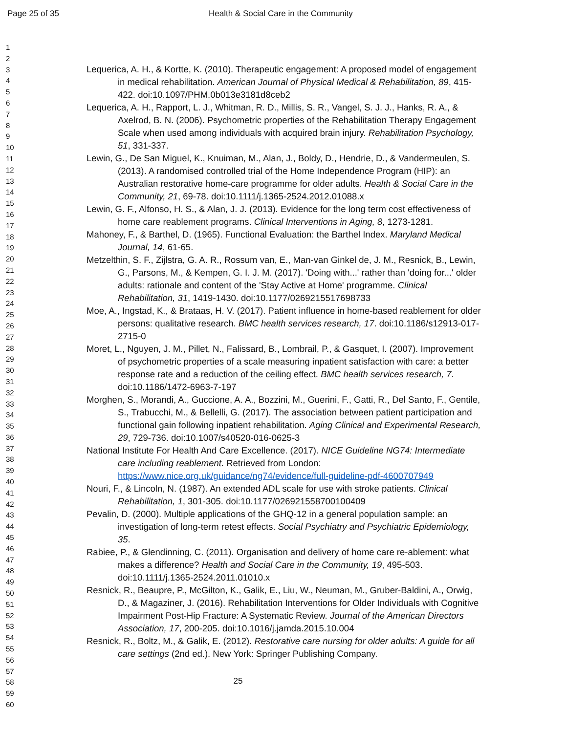Page 25 of 35 Health & Social Care in the Community
1
2
3
4
5
6
7
8
9
10
11
12
13
14
15
16
17
18
19
20
21
22
23
24
25
26
27
28
29
30
31
32
33
34
35
36
37
38
39
40
41
42
43
44
45
46
47
48
49
50
51
52
53
54
55
56
57
58
59
60
Lequerica, A. H., & Kortte, K. (2010). Therapeutic engagement: A proposed model of engagement in medical rehabilitation. American Journal of Physical Medical & Rehabilitation, 89, 415-422. doi:10.1097/PHM.0b013e3181d8ceb2
Lequerica, A. H., Rapport, L. J., Whitman, R. D., Millis, S. R., Vangel, S. J. J., Hanks, R. A., & Axelrod, B. N. (2006). Psychometric properties of the Rehabilitation Therapy Engagement Scale when used among individuals with acquired brain injury. Rehabilitation Psychology, 51, 331-337.
Lewin, G., De San Miguel, K., Knuiman, M., Alan, J., Boldy, D., Hendrie, D., & Vandermeulen, S. (2013). A randomised controlled trial of the Home Independence Program (HIP): an Australian restorative home-care programme for older adults. Health & Social Care in the Community, 21, 69-78. doi:10.1111/j.1365-2524.2012.01088.x
Lewin, G. F., Alfonso, H. S., & Alan, J. J. (2013). Evidence for the long term cost effectiveness of home care reablement programs. Clinical Interventions in Aging, 8, 1273-1281.
Mahoney, F., & Barthel, D. (1965). Functional Evaluation: the Barthel Index. Maryland Medical Journal, 14, 61-65.
Metzelthin, S. F., Zijlstra, G. A. R., Rossum van, E., Man-van Ginkel de, J. M., Resnick, B., Lewin, G., Parsons, M., & Kempen, G. I. J. M. (2017). 'Doing with...' rather than 'doing for...' older adults: rationale and content of the 'Stay Active at Home' programme. Clinical Rehabilitation, 31, 1419-1430. doi:10.1177/0269215517698733
Moe, A., Ingstad, K., & Brataas, H. V. (2017). Patient influence in home-based reablement for older persons: qualitative research. BMC health services research, 17. doi:10.1186/s12913-017-2715-0
Moret, L., Nguyen, J. M., Pillet, N., Falissard, B., Lombrail, P., & Gasquet, I. (2007). Improvement of psychometric properties of a scale measuring inpatient satisfaction with care: a better response rate and a reduction of the ceiling effect. BMC health services research, 7. doi:10.1186/1472-6963-7-197
Morghen, S., Morandi, A., Guccione, A. A., Bozzini, M., Guerini, F., Gatti, R., Del Santo, F., Gentile, S., Trabucchi, M., & Bellelli, G. (2017). The association between patient participation and functional gain following inpatient rehabilitation. Aging Clinical and Experimental Research, 29, 729-736. doi:10.1007/s40520-016-0625-3
National Institute For Health And Care Excellence. (2017). NICE Guideline NG74: Intermediate care including reablement. Retrieved from London: https://www.nice.org.uk/guidance/ng74/evidence/full-guideline-pdf-4600707949
Nouri, F., & Lincoln, N. (1987). An extended ADL scale for use with stroke patients. Clinical Rehabilitation, 1, 301-305. doi:10.1177/026921558700100409
Pevalin, D. (2000). Multiple applications of the GHQ-12 in a general population sample: an investigation of long-term retest effects. Social Psychiatry and Psychiatric Epidemiology, 35.
Rabiee, P., & Glendinning, C. (2011). Organisation and delivery of home care re-ablement: what makes a difference? Health and Social Care in the Community, 19, 495-503. doi:10.1111/j.1365-2524.2011.01010.x
Resnick, R., Beaupre, P., McGilton, K., Galik, E., Liu, W., Neuman, M., Gruber-Baldini, A., Orwig, D., & Magaziner, J. (2016). Rehabilitation Interventions for Older Individuals with Cognitive Impairment Post-Hip Fracture: A Systematic Review. Journal of the American Directors Association, 17, 200-205. doi:10.1016/j.jamda.2015.10.004
Resnick, R., Boltz, M., & Galik, E. (2012). Restorative care nursing for older adults: A guide for all care settings (2nd ed.). New York: Springer Publishing Company.
25